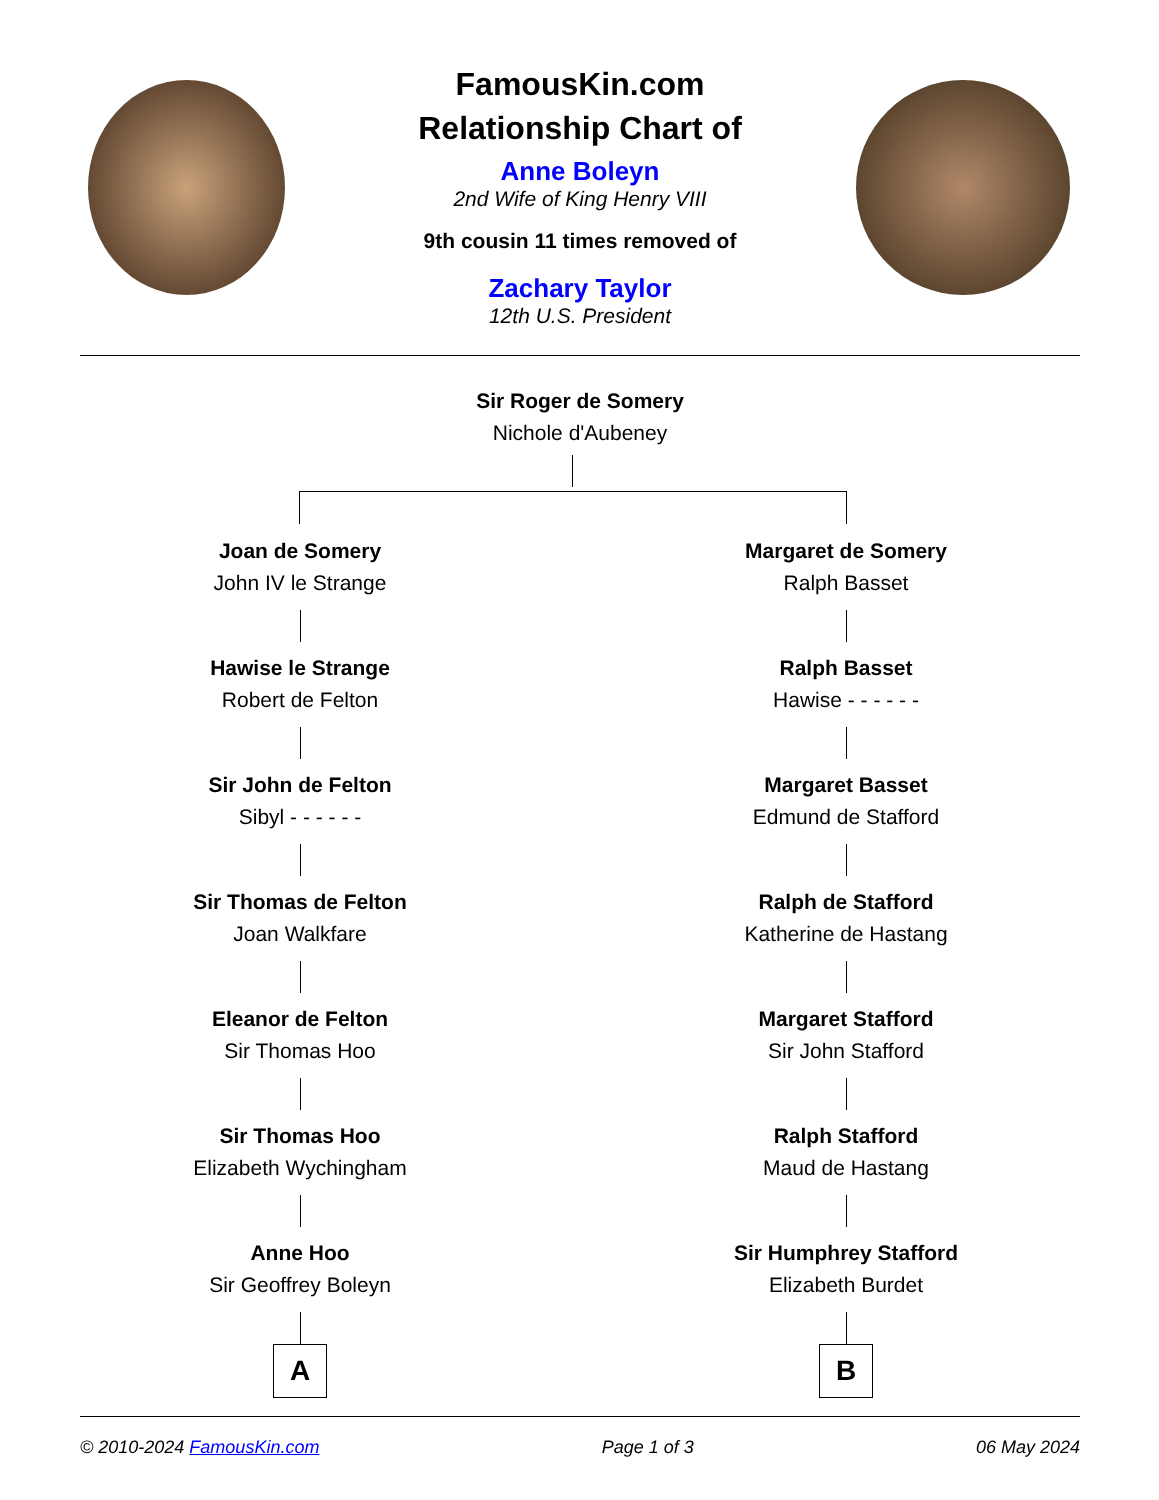FamousKin.com
Relationship Chart of
Anne Boleyn
2nd Wife of King Henry VIII
9th cousin 11 times removed of
Zachary Taylor
12th U.S. President
Sir Roger de Somery
Nichole d'Aubeney
Joan de Somery
John IV le Strange
Hawise le Strange
Robert de Felton
Sir John de Felton
Sibyl - - - - - -
Sir Thomas de Felton
Joan Walkfare
Eleanor de Felton
Sir Thomas Hoo
Sir Thomas Hoo
Elizabeth Wychingham
Anne Hoo
Sir Geoffrey Boleyn
A
Margaret de Somery
Ralph Basset
Ralph Basset
Hawise - - - - - -
Margaret Basset
Edmund de Stafford
Ralph de Stafford
Katherine de Hastang
Margaret Stafford
Sir John Stafford
Ralph Stafford
Maud de Hastang
Sir Humphrey Stafford
Elizabeth Burdet
B
© 2010-2024 FamousKin.com Page 1 of 3 06 May 2024